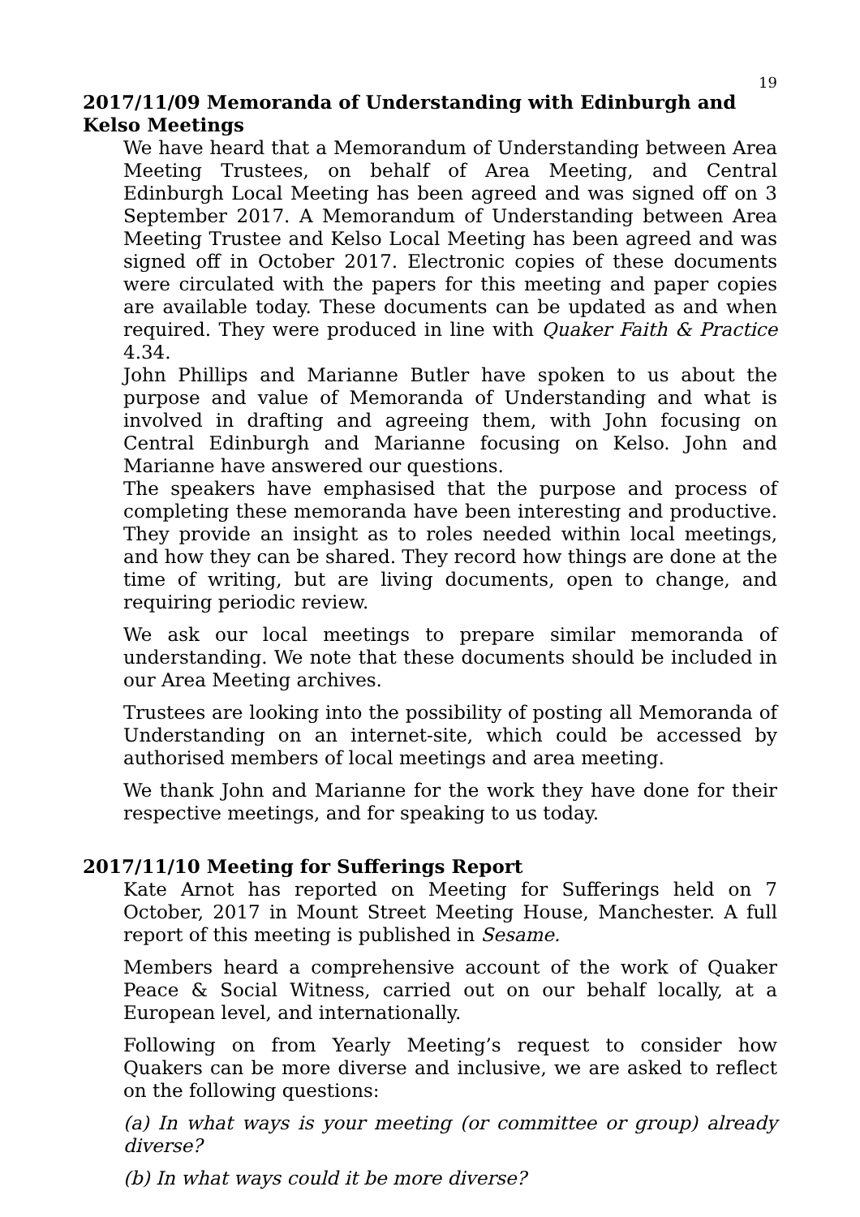19
2017/11/09 Memoranda of Understanding with Edinburgh and Kelso Meetings
We have heard that a Memorandum of Understanding between Area Meeting Trustees, on behalf of Area Meeting, and Central Edinburgh Local Meeting has been agreed and was signed off on 3 September 2017. A Memorandum of Understanding between Area Meeting Trustee and Kelso Local Meeting has been agreed and was signed off in October 2017. Electronic copies of these documents were circulated with the papers for this meeting and paper copies are available today. These documents can be updated as and when required. They were produced in line with Quaker Faith & Practice 4.34.
John Phillips and Marianne Butler have spoken to us about the purpose and value of Memoranda of Understanding and what is involved in drafting and agreeing them, with John focusing on Central Edinburgh and Marianne focusing on Kelso. John and Marianne have answered our questions.
The speakers have emphasised that the purpose and process of completing these memoranda have been interesting and productive. They provide an insight as to roles needed within local meetings, and how they can be shared. They record how things are done at the time of writing, but are living documents, open to change, and requiring periodic review.
We ask our local meetings to prepare similar memoranda of understanding. We note that these documents should be included in our Area Meeting archives.
Trustees are looking into the possibility of posting all Memoranda of Understanding on an internet-site, which could be accessed by authorised members of local meetings and area meeting.
We thank John and Marianne for the work they have done for their respective meetings, and for speaking to us today.
2017/11/10 Meeting for Sufferings Report
Kate Arnot has reported on Meeting for Sufferings held on 7 October, 2017 in Mount Street Meeting House, Manchester. A full report of this meeting is published in Sesame.
Members heard a comprehensive account of the work of Quaker Peace & Social Witness, carried out on our behalf locally, at a European level, and internationally.
Following on from Yearly Meeting’s request to consider how Quakers can be more diverse and inclusive, we are asked to reflect on the following questions:
(a) In what ways is your meeting (or committee or group) already diverse?
(b) In what ways could it be more diverse?